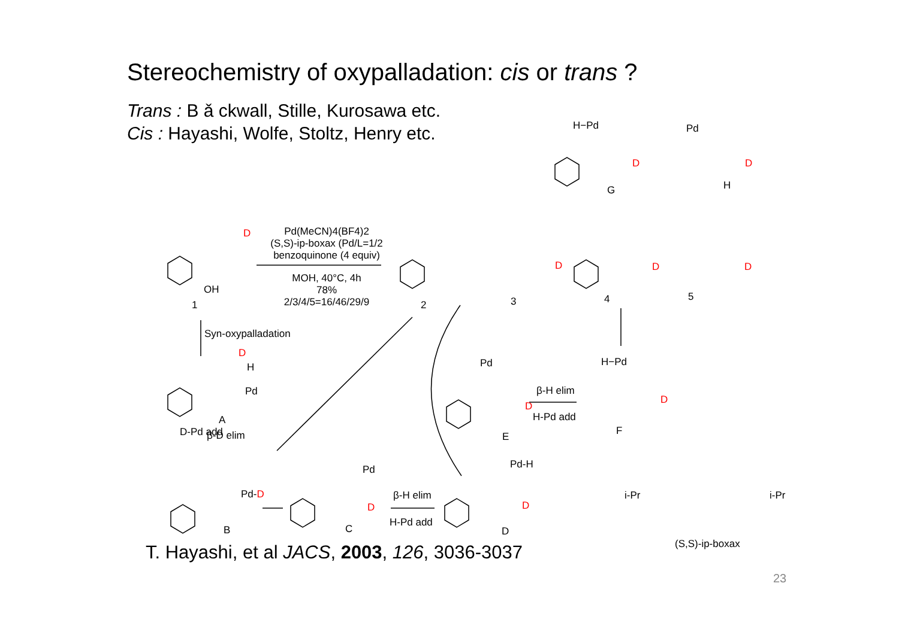Stereochemistry of oxypalladation: cis or trans ?
Trans : B ǎ ckwall, Stille, Kurosawa etc.
Cis : Hayashi, Wolfe, Stoltz, Henry etc.
Pd(MeCN)4(BF4)2
(S,S)-ip-boxax (Pd/L=1/2
benzoquinone (4 equiv)
MOH, 40°C, 4h
78%
2/3/4/5=16/46/29/9
OH
1
D
2 3 4 5
D D D
H−Pd Pd
D D
G H
Syn-oxypalladation
D
H
Pd
A
D-Pd add β-D elim
Pd-D
B
Pd
D
C
β-H elim
H-Pd add
Pd-H
D
D
Pd
D
E
β-H elim
H-Pd add
H−Pd
D
F
i-Pr i-Pr
(S,S)-ip-boxax
T. Hayashi, et al JACS, 2003, 126, 3036-3037
23